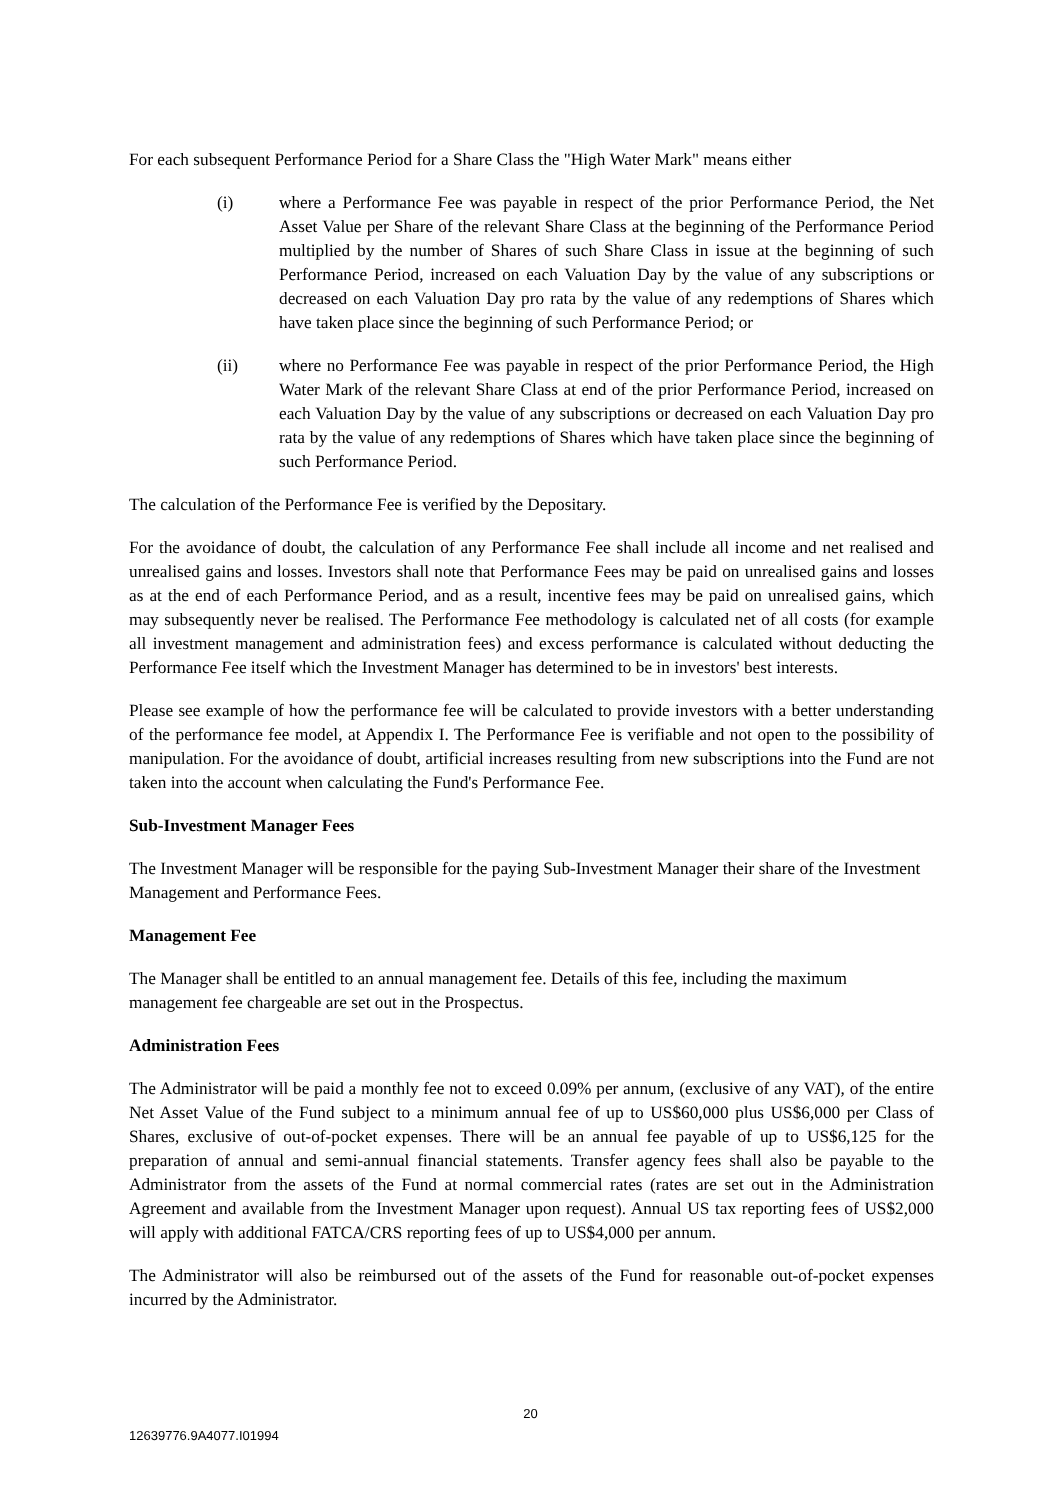For each subsequent Performance Period for a Share Class the "High Water Mark" means either
(i) where a Performance Fee was payable in respect of the prior Performance Period, the Net Asset Value per Share of the relevant Share Class at the beginning of the Performance Period multiplied by the number of Shares of such Share Class in issue at the beginning of such Performance Period, increased on each Valuation Day by the value of any subscriptions or decreased on each Valuation Day pro rata by the value of any redemptions of Shares which have taken place since the beginning of such Performance Period; or
(ii) where no Performance Fee was payable in respect of the prior Performance Period, the High Water Mark of the relevant Share Class at end of the prior Performance Period, increased on each Valuation Day by the value of any subscriptions or decreased on each Valuation Day pro rata by the value of any redemptions of Shares which have taken place since the beginning of such Performance Period.
The calculation of the Performance Fee is verified by the Depositary.
For the avoidance of doubt, the calculation of any Performance Fee shall include all income and net realised and unrealised gains and losses. Investors shall note that Performance Fees may be paid on unrealised gains and losses as at the end of each Performance Period, and as a result, incentive fees may be paid on unrealised gains, which may subsequently never be realised. The Performance Fee methodology is calculated net of all costs (for example all investment management and administration fees) and excess performance is calculated without deducting the Performance Fee itself which the Investment Manager has determined to be in investors' best interests.
Please see example of how the performance fee will be calculated to provide investors with a better understanding of the performance fee model, at Appendix I. The Performance Fee is verifiable and not open to the possibility of manipulation. For the avoidance of doubt, artificial increases resulting from new subscriptions into the Fund are not taken into the account when calculating the Fund's Performance Fee.
Sub-Investment Manager Fees
The Investment Manager will be responsible for the paying Sub-Investment Manager their share of the Investment Management and Performance Fees.
Management Fee
The Manager shall be entitled to an annual management fee. Details of this fee, including the maximum management fee chargeable are set out in the Prospectus.
Administration Fees
The Administrator will be paid a monthly fee not to exceed 0.09% per annum, (exclusive of any VAT), of the entire Net Asset Value of the Fund subject to a minimum annual fee of up to US$60,000 plus US$6,000 per Class of Shares, exclusive of out-of-pocket expenses. There will be an annual fee payable of up to US$6,125 for the preparation of annual and semi-annual financial statements. Transfer agency fees shall also be payable to the Administrator from the assets of the Fund at normal commercial rates (rates are set out in the Administration Agreement and available from the Investment Manager upon request). Annual US tax reporting fees of US$2,000 will apply with additional FATCA/CRS reporting fees of up to US$4,000 per annum.
The Administrator will also be reimbursed out of the assets of the Fund for reasonable out-of-pocket expenses incurred by the Administrator.
20
12639776.9A4077.I01994